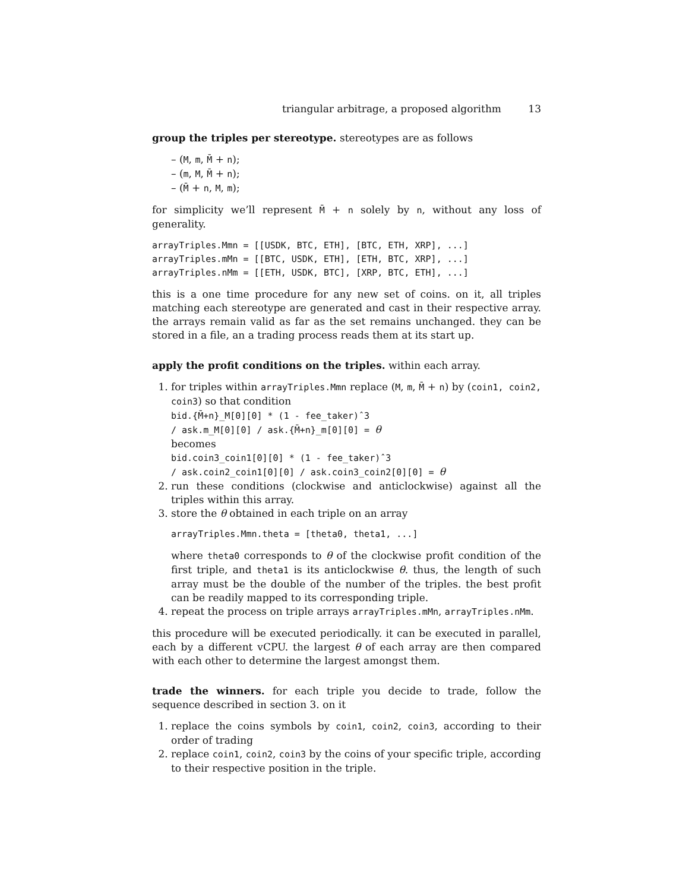triangular arbitrage, a proposed algorithm 13
group the triples per stereotype. stereotypes are as follows
– (M, m, M̄ + n);
– (m, M, M̄ + n);
– (M̄ + n, M, m);
for simplicity we’ll represent M̄ + n solely by n, without any loss of generality.
arrayTriples.Mmn = [[USDK, BTC, ETH], [BTC, ETH, XRP], ...]
arrayTriples.mMn = [[BTC, USDK, ETH], [ETH, BTC, XRP], ...]
arrayTriples.nMm = [[ETH, USDK, BTC], [XRP, BTC, ETH], ...]
this is a one time procedure for any new set of coins. on it, all triples matching each stereotype are generated and cast in their respective array. the arrays remain valid as far as the set remains unchanged. they can be stored in a file, an a trading process reads them at its start up.
apply the profit conditions on the triples. within each array.
1. for triples within arrayTriples.Mmn replace (M, m, M̄ + n) by (coin1, coin2, coin3) so that condition
bid.{M̄+n}_M[0][0] * (1 - fee_taker)ˆ3
/ ask.m_M[0][0] / ask.{M̄+n}_m[0][0] = θ
becomes
bid.coin3_coin1[0][0] * (1 - fee_taker)ˆ3
/ ask.coin2_coin1[0][0] / ask.coin3_coin2[0][0] = θ
2. run these conditions (clockwise and anticlockwise) against all the triples within this array.
3. store the θ obtained in each triple on an array
arrayTriples.Mmn.theta = [theta0, theta1, ...]
where theta0 corresponds to θ of the clockwise profit condition of the first triple, and theta1 is its anticlockwise θ. thus, the length of such array must be the double of the number of the triples. the best profit can be readily mapped to its corresponding triple.
4. repeat the process on triple arrays arrayTriples.mMn, arrayTriples.nMm.
this procedure will be executed periodically. it can be executed in parallel, each by a different vCPU. the largest θ of each array are then compared with each other to determine the largest amongst them.
trade the winners. for each triple you decide to trade, follow the sequence described in section 3. on it
1. replace the coins symbols by coin1, coin2, coin3, according to their order of trading
2. replace coin1, coin2, coin3 by the coins of your specific triple, according to their respective position in the triple.